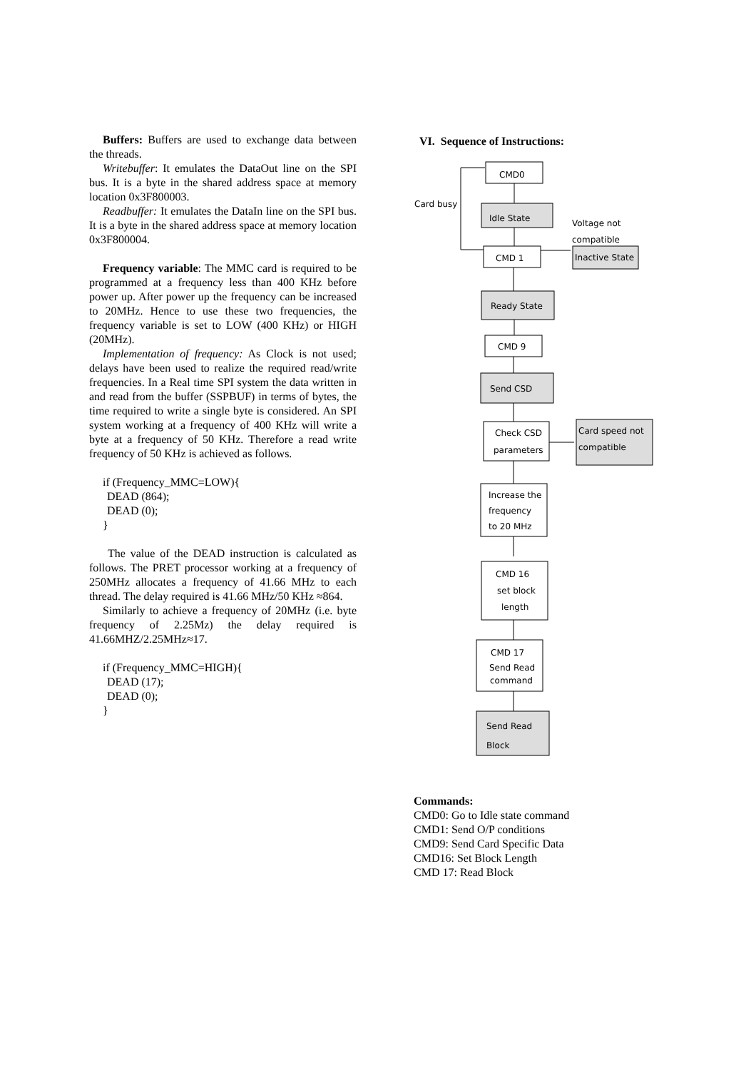Buffers: Buffers are used to exchange data between the threads.
Writebuffer: It emulates the DataOut line on the SPI bus. It is a byte in the shared address space at memory location 0x3F800003.
Readbuffer: It emulates the DataIn line on the SPI bus. It is a byte in the shared address space at memory location 0x3F800004.
Frequency variable: The MMC card is required to be programmed at a frequency less than 400 KHz before power up. After power up the frequency can be increased to 20MHz. Hence to use these two frequencies, the frequency variable is set to LOW (400 KHz) or HIGH (20MHz).
Implementation of frequency: As Clock is not used; delays have been used to realize the required read/write frequencies. In a Real time SPI system the data written in and read from the buffer (SSPBUF) in terms of bytes, the time required to write a single byte is considered. An SPI system working at a frequency of 400 KHz will write a byte at a frequency of 50 KHz. Therefore a read write frequency of 50 KHz is achieved as follows.
if (Frequency_MMC=LOW){
DEAD (864);
DEAD (0);
}
The value of the DEAD instruction is calculated as follows. The PRET processor working at a frequency of 250MHz allocates a frequency of 41.66 MHz to each thread. The delay required is 41.66 MHz/50 KHz ≈864.
Similarly to achieve a frequency of 20MHz (i.e. byte frequency of 2.25Mz) the delay required is 41.66MHZ/2.25MHz≈17.
if (Frequency_MMC=HIGH){
DEAD (17);
DEAD (0);
}
VI. Sequence of Instructions:
CMD0
Card busy
Idle State
Voltage not
compatible
CMD 1
Inactive State
Ready State
CMD 9
Send CSD
Check CSD
parameters
Card speed not
compatible
Increase the
frequency
to 20 MHz
CMD 16
set block
length
CMD 17
Send Read
command
Send Read
Block
Commands:
CMD0: Go to Idle state command
CMD1: Send O/P conditions
CMD9: Send Card Specific Data
CMD16: Set Block Length
CMD 17: Read Block